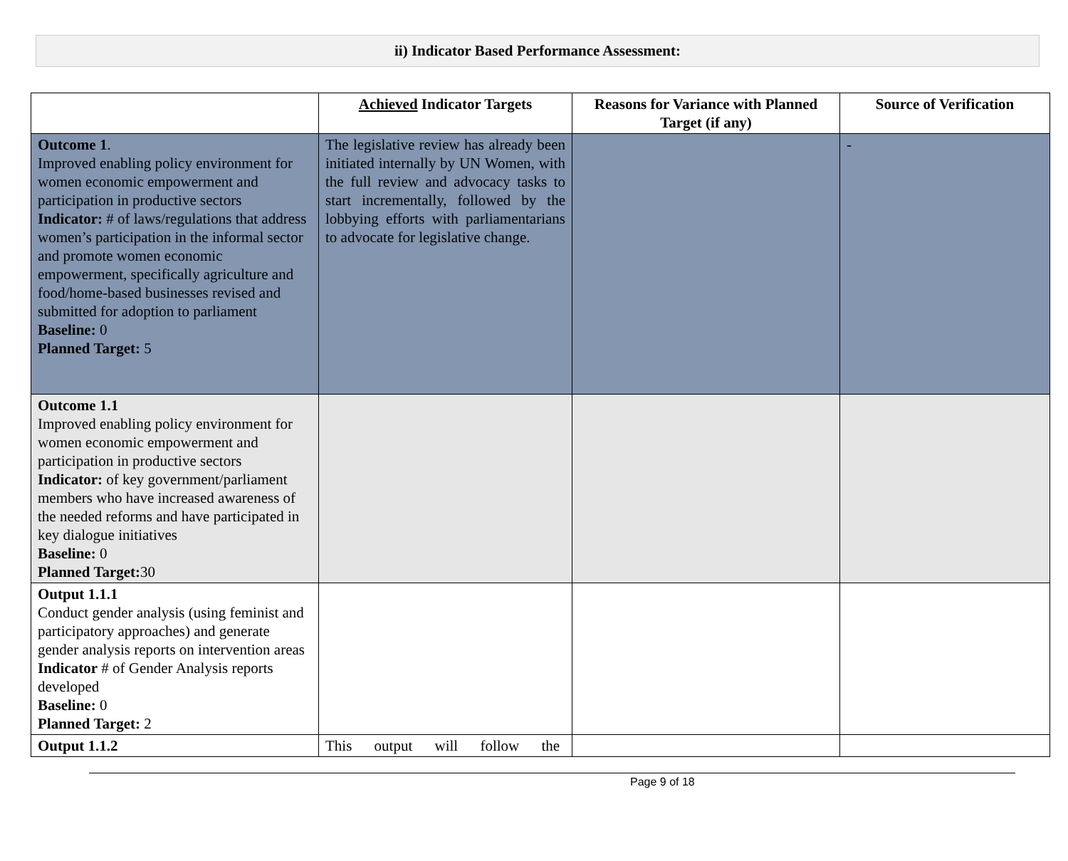ii) Indicator Based Performance Assessment:
| | Achieved Indicator Targets | Reasons for Variance with Planned Target (if any) | Source of Verification |
| --- | --- | --- | --- |
| Outcome 1 . Improved enabling policy environment for women economic empowerment and participation in productive sectors Indicator: # of laws/regulations that address women’s participation in the informal sector and promote women economic empowerment, specifically agriculture and food/home-based businesses revised and submitted for adoption to parliament Baseline: 0 Planned Target: 5 | The legislative review has already been initiated internally by UN Women, with the full review and advocacy tasks to start incrementally, followed by the lobbying efforts with parliamentarians to advocate for legislative change. | | - |
| Outcome 1.1 Improved enabling policy environment for women economic empowerment and participation in productive sectors Indicator: of key government/parliament members who have increased awareness of the needed reforms and have participated in key dialogue initiatives Baseline: 0 Planned Target: 30 | | | |
| Output 1.1.1 Conduct gender analysis (using feminist and participatory approaches) and generate gender analysis reports on intervention areas Indicator # of Gender Analysis reports developed Baseline: 0 Planned Target: 2 | | | |
| Output 1.1.2 | This output will follow the | | |
Page 9 of 18